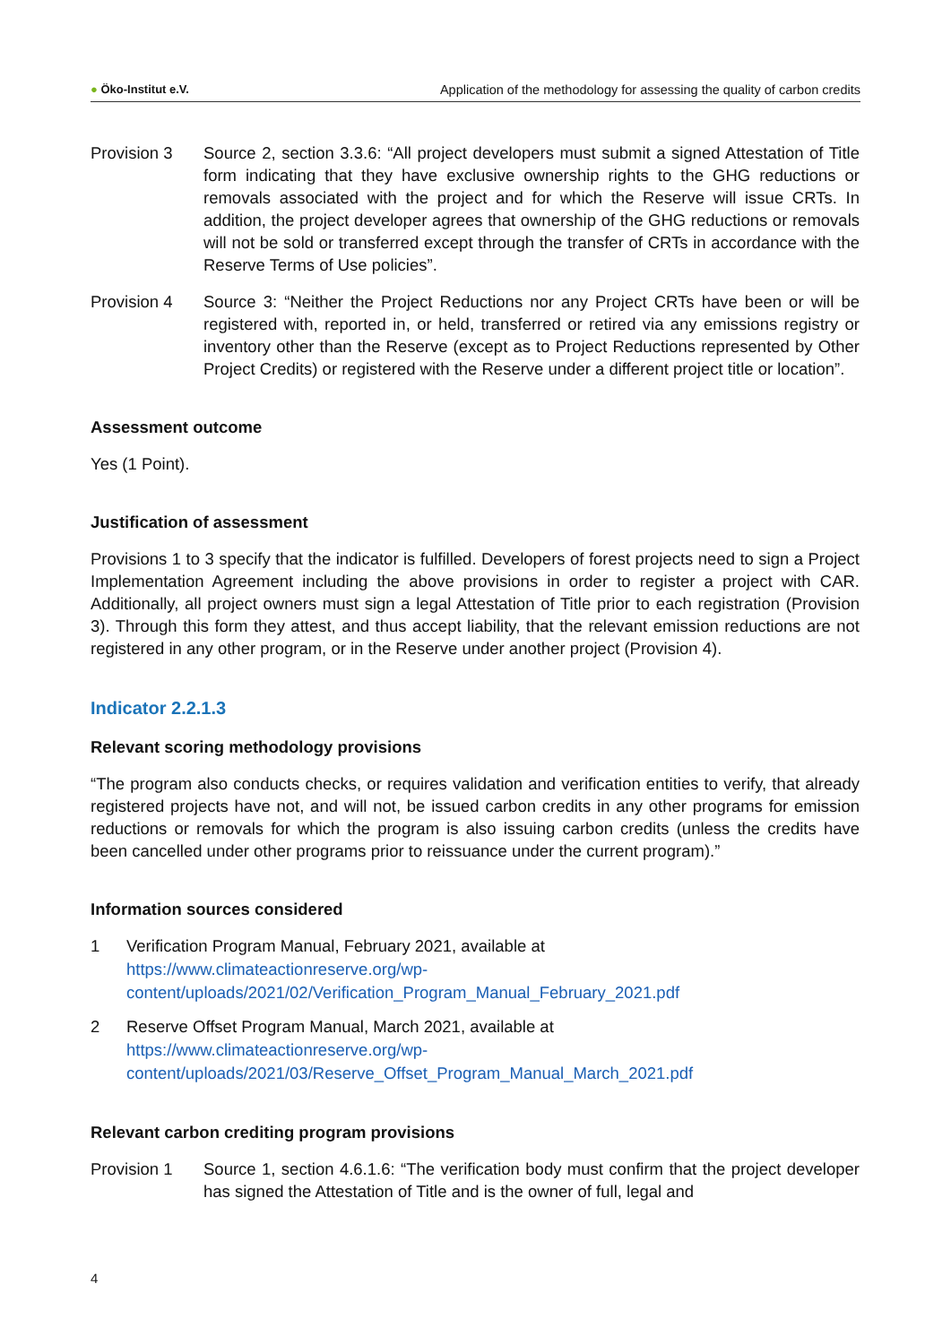● Öko-Institut e.V. Application of the methodology for assessing the quality of carbon credits
Provision 3 Source 2, section 3.3.6: “All project developers must submit a signed Attestation of Title form indicating that they have exclusive ownership rights to the GHG reductions or removals associated with the project and for which the Reserve will issue CRTs. In addition, the project developer agrees that ownership of the GHG reductions or removals will not be sold or transferred except through the transfer of CRTs in accordance with the Reserve Terms of Use policies”.
Provision 4 Source 3: “Neither the Project Reductions nor any Project CRTs have been or will be registered with, reported in, or held, transferred or retired via any emissions registry or inventory other than the Reserve (except as to Project Reductions represented by Other Project Credits) or registered with the Reserve under a different project title or location”.
Assessment outcome
Yes (1 Point).
Justification of assessment
Provisions 1 to 3 specify that the indicator is fulfilled. Developers of forest projects need to sign a Project Implementation Agreement including the above provisions in order to register a project with CAR. Additionally, all project owners must sign a legal Attestation of Title prior to each registration (Provision 3). Through this form they attest, and thus accept liability, that the relevant emission reductions are not registered in any other program, or in the Reserve under another project (Provision 4).
Indicator 2.2.1.3
Relevant scoring methodology provisions
“The program also conducts checks, or requires validation and verification entities to verify, that already registered projects have not, and will not, be issued carbon credits in any other programs for emission reductions or removals for which the program is also issuing carbon credits (unless the credits have been cancelled under other programs prior to reissuance under the current program).”
Information sources considered
1 Verification Program Manual, February 2021, available at
https://www.climateactionreserve.org/wp-
content/uploads/2021/02/Verification_Program_Manual_February_2021.pdf
2 Reserve Offset Program Manual, March 2021, available at
https://www.climateactionreserve.org/wp-
content/uploads/2021/03/Reserve_Offset_Program_Manual_March_2021.pdf
Relevant carbon crediting program provisions
Provision 1 Source 1, section 4.6.1.6: “The verification body must confirm that the project developer has signed the Attestation of Title and is the owner of full, legal and
4